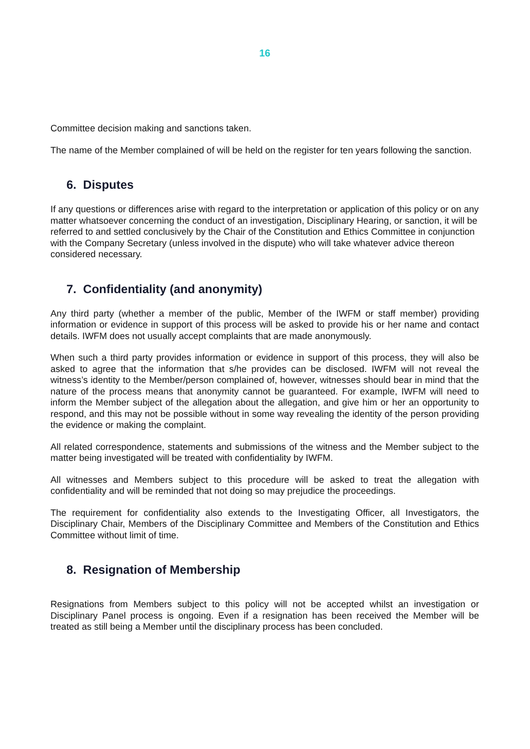16
Committee decision making and sanctions taken.
The name of the Member complained of will be held on the register for ten years following the sanction.
6. Disputes
If any questions or differences arise with regard to the interpretation or application of this policy or on any matter whatsoever concerning the conduct of an investigation, Disciplinary Hearing, or sanction, it will be referred to and settled conclusively by the Chair of the Constitution and Ethics Committee in conjunction with the Company Secretary (unless involved in the dispute) who will take whatever advice thereon considered necessary.
7. Confidentiality (and anonymity)
Any third party (whether a member of the public, Member of the IWFM or staff member) providing information or evidence in support of this process will be asked to provide his or her name and contact details. IWFM does not usually accept complaints that are made anonymously.
When such a third party provides information or evidence in support of this process, they will also be asked to agree that the information that s/he provides can be disclosed. IWFM will not reveal the witness’s identity to the Member/person complained of, however, witnesses should bear in mind that the nature of the process means that anonymity cannot be guaranteed. For example, IWFM will need to inform the Member subject of the allegation about the allegation, and give him or her an opportunity to respond, and this may not be possible without in some way revealing the identity of the person providing the evidence or making the complaint.
All related correspondence, statements and submissions of the witness and the Member subject to the matter being investigated will be treated with confidentiality by IWFM.
All witnesses and Members subject to this procedure will be asked to treat the allegation with confidentiality and will be reminded that not doing so may prejudice the proceedings.
The requirement for confidentiality also extends to the Investigating Officer, all Investigators, the Disciplinary Chair, Members of the Disciplinary Committee and Members of the Constitution and Ethics Committee without limit of time.
8. Resignation of Membership
Resignations from Members subject to this policy will not be accepted whilst an investigation or Disciplinary Panel process is ongoing. Even if a resignation has been received the Member will be treated as still being a Member until the disciplinary process has been concluded.